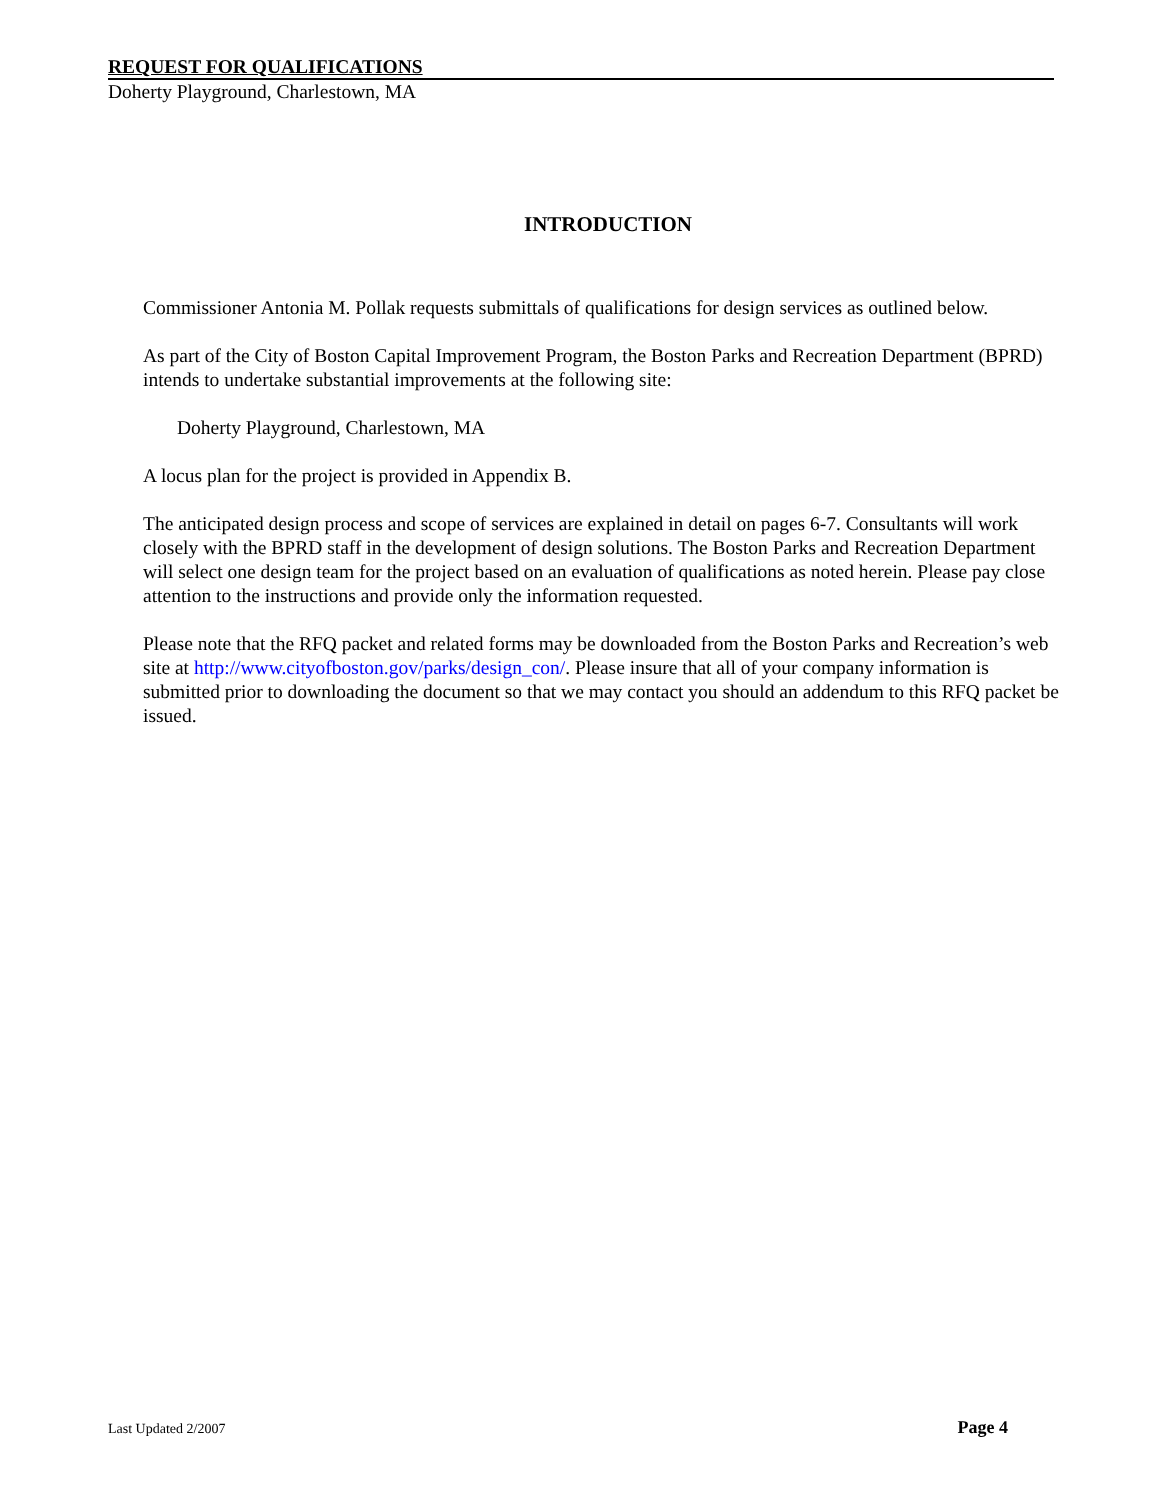REQUEST FOR QUALIFICATIONS
Doherty Playground, Charlestown, MA
INTRODUCTION
Commissioner Antonia M. Pollak requests submittals of qualifications for design services as outlined below.
As part of the City of Boston Capital Improvement Program, the Boston Parks and Recreation Department (BPRD) intends to undertake substantial improvements at the following site:
Doherty Playground, Charlestown, MA
A locus plan for the project is provided in Appendix B.
The anticipated design process and scope of services are explained in detail on pages 6-7. Consultants will work closely with the BPRD staff in the development of design solutions. The Boston Parks and Recreation Department will select one design team for the project based on an evaluation of qualifications as noted herein. Please pay close attention to the instructions and provide only the information requested.
Please note that the RFQ packet and related forms may be downloaded from the Boston Parks and Recreation’s web site at http://www.cityofboston.gov/parks/design_con/. Please insure that all of your company information is submitted prior to downloading the document so that we may contact you should an addendum to this RFQ packet be issued.
Last Updated 2/2007 Page 4